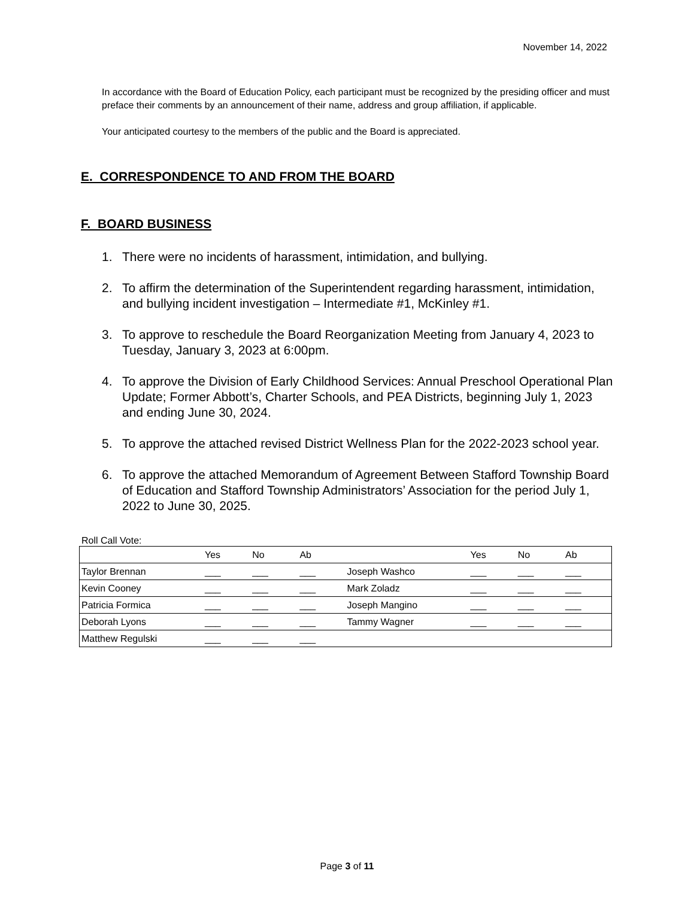November 14, 2022
In accordance with the Board of Education Policy, each participant must be recognized by the presiding officer and must preface their comments by an announcement of their name, address and group affiliation, if applicable.
Your anticipated courtesy to the members of the public and the Board is appreciated.
E. CORRESPONDENCE TO AND FROM THE BOARD
F. BOARD BUSINESS
1. There were no incidents of harassment, intimidation, and bullying.
2. To affirm the determination of the Superintendent regarding harassment, intimidation, and bullying incident investigation – Intermediate #1, McKinley #1.
3. To approve to reschedule the Board Reorganization Meeting from January 4, 2023 to Tuesday, January 3, 2023 at 6:00pm.
4. To approve the Division of Early Childhood Services: Annual Preschool Operational Plan Update; Former Abbott’s, Charter Schools, and PEA Districts, beginning July 1, 2023 and ending June 30, 2024.
5. To approve the attached revised District Wellness Plan for the 2022-2023 school year.
6. To approve the attached Memorandum of Agreement Between Stafford Township Board of Education and Stafford Township Administrators’ Association for the period July 1, 2022 to June 30, 2025.
Roll Call Vote:
| | Yes | No | Ab | | Yes | No | Ab |
| Taylor Brennan | ___ | ___ | ___ | Joseph Washco | ___ | ___ | ___ |
| Kevin Cooney | ___ | ___ | ___ | Mark Zoladz | ___ | ___ | ___ |
| Patricia Formica | ___ | ___ | ___ | Joseph Mangino | ___ | ___ | ___ |
| Deborah Lyons | ___ | ___ | ___ | Tammy Wagner | ___ | ___ | ___ |
| Matthew Regulski | ___ | ___ | ___ | | | | |
Page 3 of 11